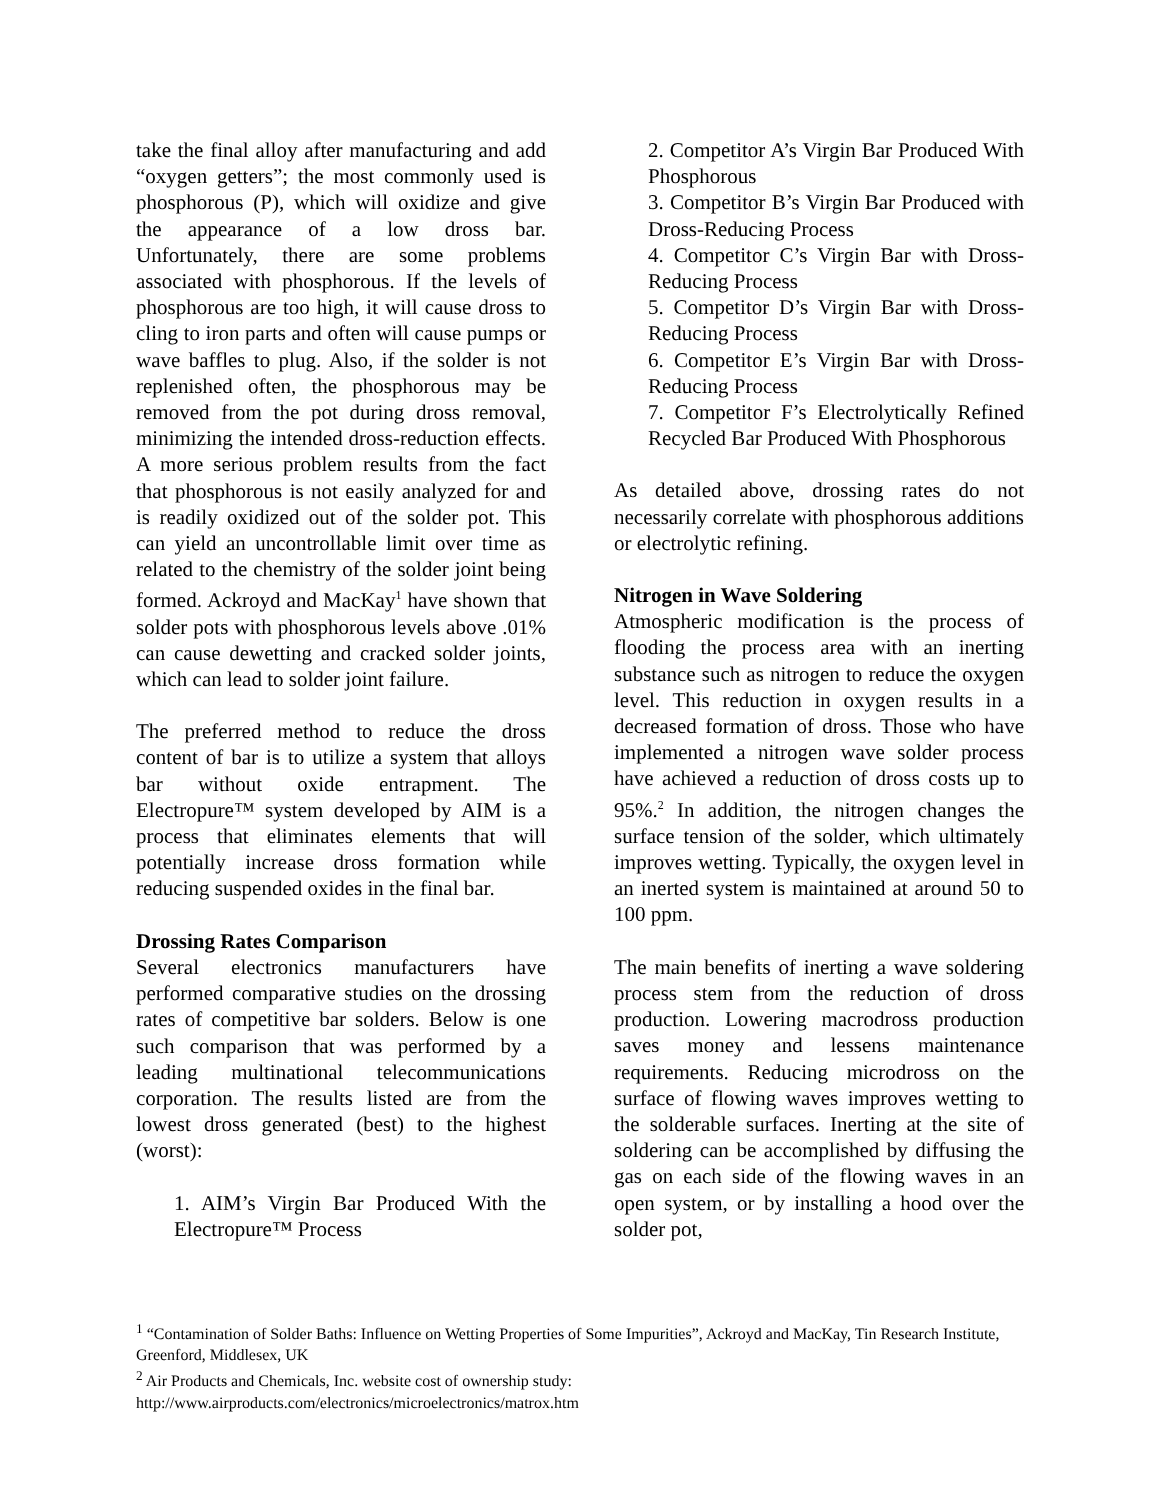take the final alloy after manufacturing and add “oxygen getters”; the most commonly used is phosphorous (P), which will oxidize and give the appearance of a low dross bar. Unfortunately, there are some problems associated with phosphorous. If the levels of phosphorous are too high, it will cause dross to cling to iron parts and often will cause pumps or wave baffles to plug. Also, if the solder is not replenished often, the phosphorous may be removed from the pot during dross removal, minimizing the intended dross-reduction effects. A more serious problem results from the fact that phosphorous is not easily analyzed for and is readily oxidized out of the solder pot. This can yield an uncontrollable limit over time as related to the chemistry of the solder joint being formed. Ackroyd and MacKay<sup>1</sup> have shown that solder pots with phosphorous levels above .01% can cause dewetting and cracked solder joints, which can lead to solder joint failure.
The preferred method to reduce the dross content of bar is to utilize a system that alloys bar without oxide entrapment. The Electropure™ system developed by AIM is a process that eliminates elements that will potentially increase dross formation while reducing suspended oxides in the final bar.
Drossing Rates Comparison
Several electronics manufacturers have performed comparative studies on the drossing rates of competitive bar solders. Below is one such comparison that was performed by a leading multinational telecommunications corporation. The results listed are from the lowest dross generated (best) to the highest (worst):
1. AIM’s Virgin Bar Produced With the Electropure™ Process
2. Competitor A’s Virgin Bar Produced With Phosphorous
3. Competitor B’s Virgin Bar Produced with Dross-Reducing Process
4. Competitor C’s Virgin Bar with Dross-Reducing Process
5. Competitor D’s Virgin Bar with Dross-Reducing Process
6. Competitor E’s Virgin Bar with Dross-Reducing Process
7. Competitor F’s Electrolytically Refined Recycled Bar Produced With Phosphorous
As detailed above, drossing rates do not necessarily correlate with phosphorous additions or electrolytic refining.
Nitrogen in Wave Soldering
Atmospheric modification is the process of flooding the process area with an inerting substance such as nitrogen to reduce the oxygen level. This reduction in oxygen results in a decreased formation of dross. Those who have implemented a nitrogen wave solder process have achieved a reduction of dross costs up to 95%.<sup>2</sup> In addition, the nitrogen changes the surface tension of the solder, which ultimately improves wetting. Typically, the oxygen level in an inerted system is maintained at around 50 to 100 ppm.
The main benefits of inerting a wave soldering process stem from the reduction of dross production. Lowering macrodross production saves money and lessens maintenance requirements. Reducing microdross on the surface of flowing waves improves wetting to the solderable surfaces. Inerting at the site of soldering can be accomplished by diffusing the gas on each side of the flowing waves in an open system, or by installing a hood over the solder pot,
<sup>1</sup> “Contamination of Solder Baths: Influence on Wetting Properties of Some Impurities”, Ackroyd and MacKay, Tin Research Institute, Greenford, Middlesex, UK
<sup>2</sup> Air Products and Chemicals, Inc. website cost of ownership study:
http://www.airproducts.com/electronics/microelectronics/matrox.htm